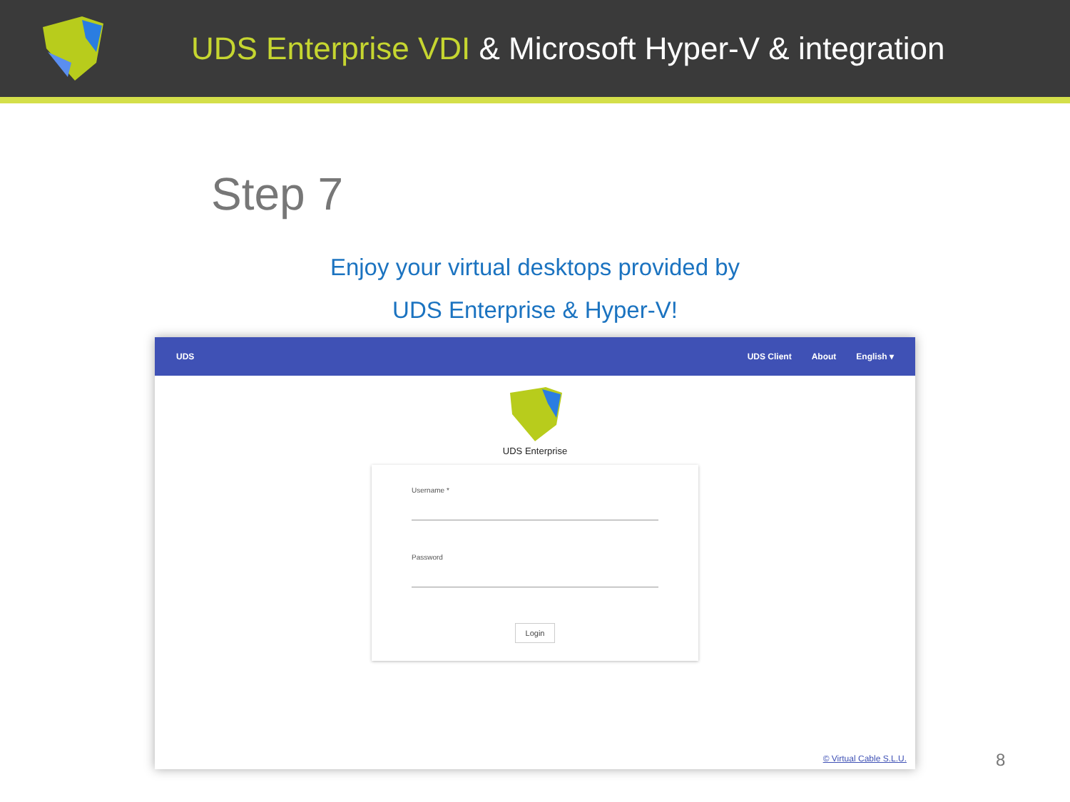UDS Enterprise VDI & Microsoft Hyper-V & integration
Step 7
Enjoy your virtual desktops provided by
UDS Enterprise & Hyper-V!
UDS UDS Client About English ▾
UDS Enterprise
Username *
Password
Login
© Virtual Cable S.L.U.
8